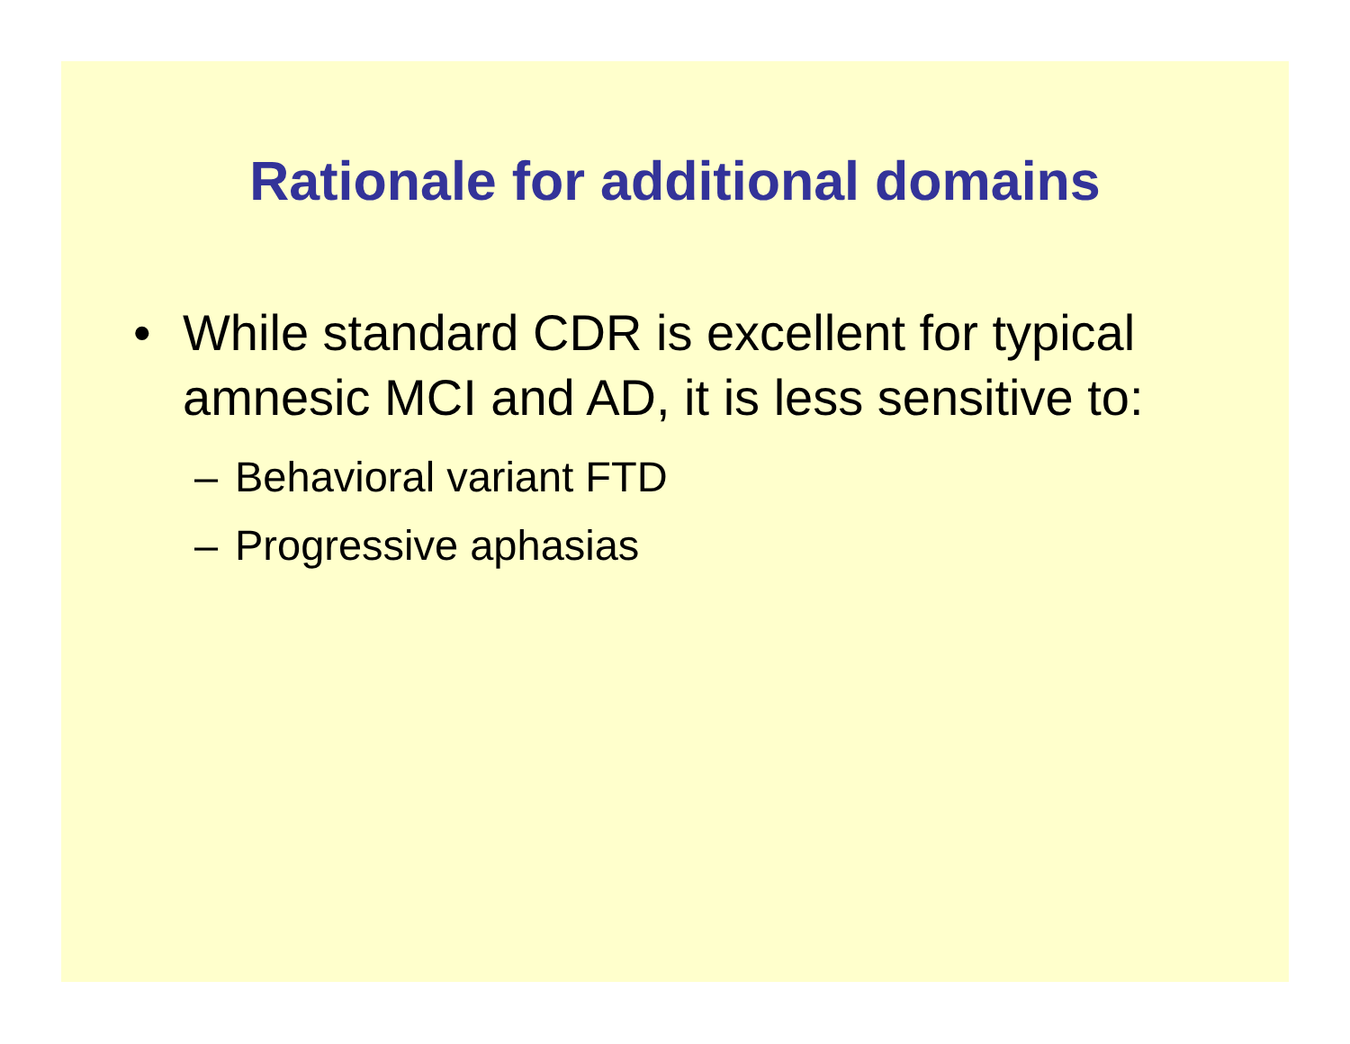Rationale for additional domains
• While standard CDR is excellent for typical amnesic MCI and AD, it is less sensitive to:
– Behavioral variant FTD
– Progressive aphasias